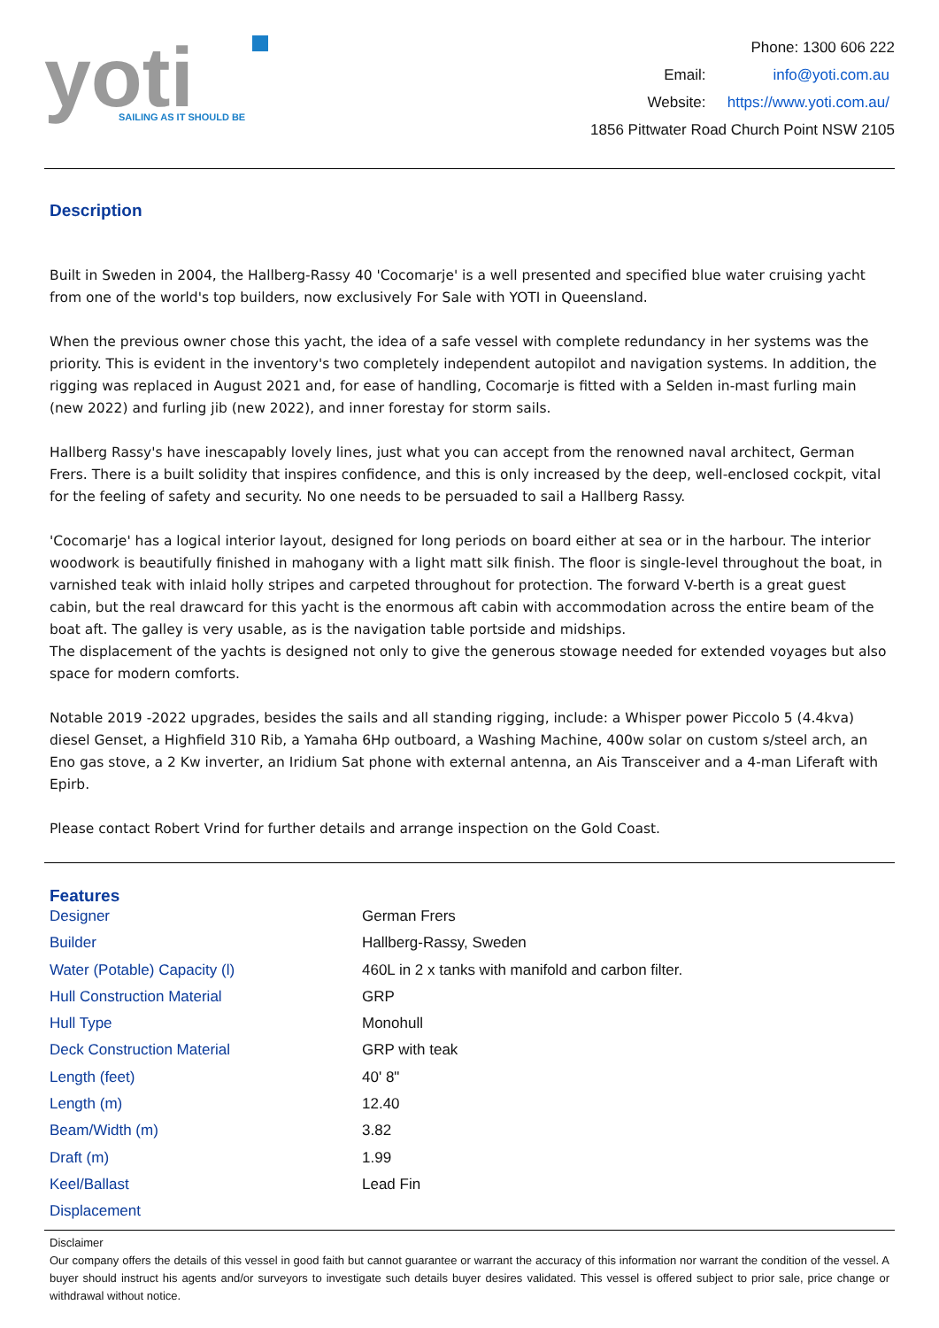yoti
SAILING AS IT SHOULD BE
Phone: 1300 606 222
| Email: | info@yoti.com.au |
| Website: | https://www.yoti.com.au/ |
1856 Pittwater Road Church Point NSW 2105
Description
Built in Sweden in 2004, the Hallberg-Rassy 40 'Cocomarje' is a well presented and specified blue water cruising yacht from one of the world's top builders, now exclusively For Sale with YOTI in Queensland.
When the previous owner chose this yacht, the idea of a safe vessel with complete redundancy in her systems was the priority. This is evident in the inventory's two completely independent autopilot and navigation systems. In addition, the rigging was replaced in August 2021 and, for ease of handling, Cocomarje is fitted with a Selden in-mast furling main (new 2022) and furling jib (new 2022), and inner forestay for storm sails.
Hallberg Rassy's have inescapably lovely lines, just what you can accept from the renowned naval architect, German Frers. There is a built solidity that inspires confidence, and this is only increased by the deep, well-enclosed cockpit, vital for the feeling of safety and security. No one needs to be persuaded to sail a Hallberg Rassy.
'Cocomarje' has a logical interior layout, designed for long periods on board either at sea or in the harbour. The interior woodwork is beautifully finished in mahogany with a light matt silk finish. The floor is single-level throughout the boat, in varnished teak with inlaid holly stripes and carpeted throughout for protection. The forward V-berth is a great guest cabin, but the real drawcard for this yacht is the enormous aft cabin with accommodation across the entire beam of the boat aft. The galley is very usable, as is the navigation table portside and midships.
The displacement of the yachts is designed not only to give the generous stowage needed for extended voyages but also space for modern comforts.
Notable 2019 -2022 upgrades, besides the sails and all standing rigging, include: a Whisper power Piccolo 5 (4.4kva) diesel Genset, a Highfield 310 Rib, a Yamaha 6Hp outboard, a Washing Machine, 400w solar on custom s/steel arch, an Eno gas stove, a 2 Kw inverter, an Iridium Sat phone with external antenna, an Ais Transceiver and a 4-man Liferaft with Epirb.
Please contact Robert Vrind for further details and arrange inspection on the Gold Coast.
Features
| Designer | German Frers |
| Builder | Hallberg-Rassy, Sweden |
| Water (Potable) Capacity (l) | 460L in 2 x tanks with manifold and carbon filter. |
| Hull Construction Material | GRP |
| Hull Type | Monohull |
| Deck Construction Material | GRP with teak |
| Length (feet) | 40' 8" |
| Length (m) | 12.40 |
| Beam/Width (m) | 3.82 |
| Draft (m) | 1.99 |
| Keel/Ballast | Lead Fin |
| Displacement | |
Disclaimer
Our company offers the details of this vessel in good faith but cannot guarantee or warrant the accuracy of this information nor warrant the condition of the vessel. A buyer should instruct his agents and/or surveyors to investigate such details buyer desires validated. This vessel is offered subject to prior sale, price change or withdrawal without notice.